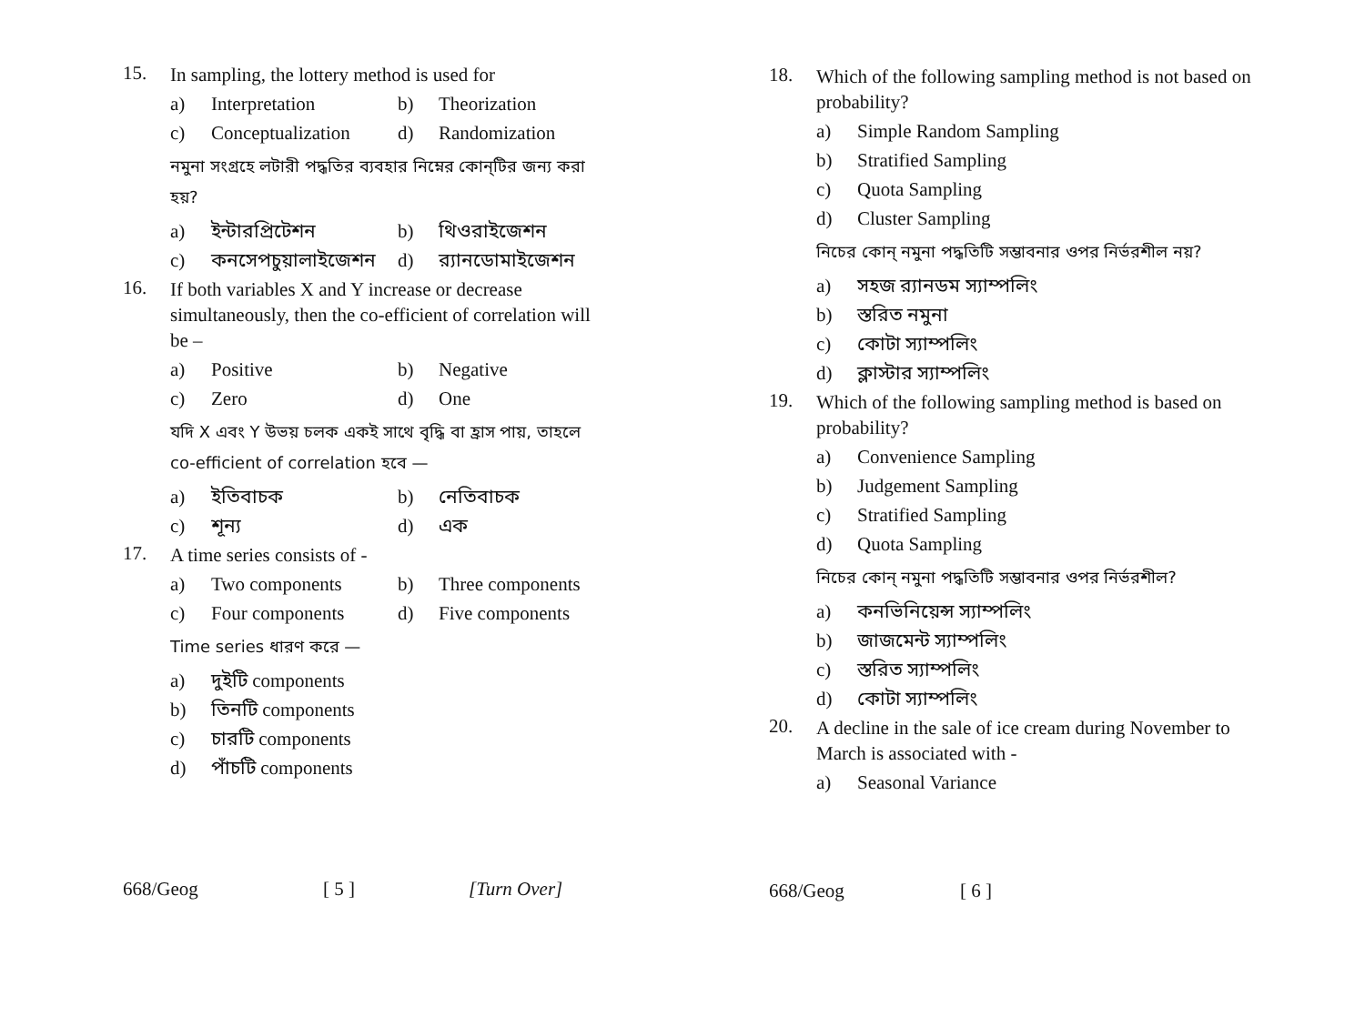15. In sampling, the lottery method is used for
a) Interpretation b) Theorization
c) Conceptualization d) Randomization
নমুনা সংগ্রহে লটারী পদ্ধতির ব্যবহার নিম্নের কোন্‌টির জন্য করা হয়?
a) ইন্টারপ্রিটেশন b) থিওরাইজেশন
c) কনসেপচুয়ালাইজেশন d) র‍্যানডোমাইজেশন
16. If both variables X and Y increase or decrease simultaneously, then the co-efficient of correlation will be –
a) Positive b) Negative
c) Zero d) One
যদি X এবং Y উভয় চলক একই সাথে বৃদ্ধি বা হ্রাস পায়, তাহলে co-efficient of correlation হবে —
a) ইতিবাচক b) নেতিবাচক
c) শূন্য d) এক
17. A time series consists of -
a) Two components b) Three components
c) Four components d) Five components
Time series ধারণ করে —
a) দুইটি components
b) তিনটি components
c) চারটি components
d) পাঁচটি components
668/Geog [ 5 ] [Turn Over]
18. Which of the following sampling method is not based on probability?
a) Simple Random Sampling
b) Stratified Sampling
c) Quota Sampling
d) Cluster Sampling
নিচের কোন্ নমুনা পদ্ধতিটি সম্ভাবনার ওপর নির্ভরশীল নয়?
a) সহজ র‍্যানডম স্যাম্পলিং
b) স্তরিত নমুনা
c) কোটা স্যাম্পলিং
d) ক্লাস্টার স্যাম্পলিং
19. Which of the following sampling method is based on probability?
a) Convenience Sampling
b) Judgement Sampling
c) Stratified Sampling
d) Quota Sampling
নিচের কোন্ নমুনা পদ্ধতিটি সম্ভাবনার ওপর নির্ভরশীল?
a) কনভিনিয়েন্স স্যাম্পলিং
b) জাজমেন্ট স্যাম্পলিং
c) স্তরিত স্যাম্পলিং
d) কোটা স্যাম্পলিং
20. A decline in the sale of ice cream during November to March is associated with -
a) Seasonal Variance
668/Geog [ 6 ]